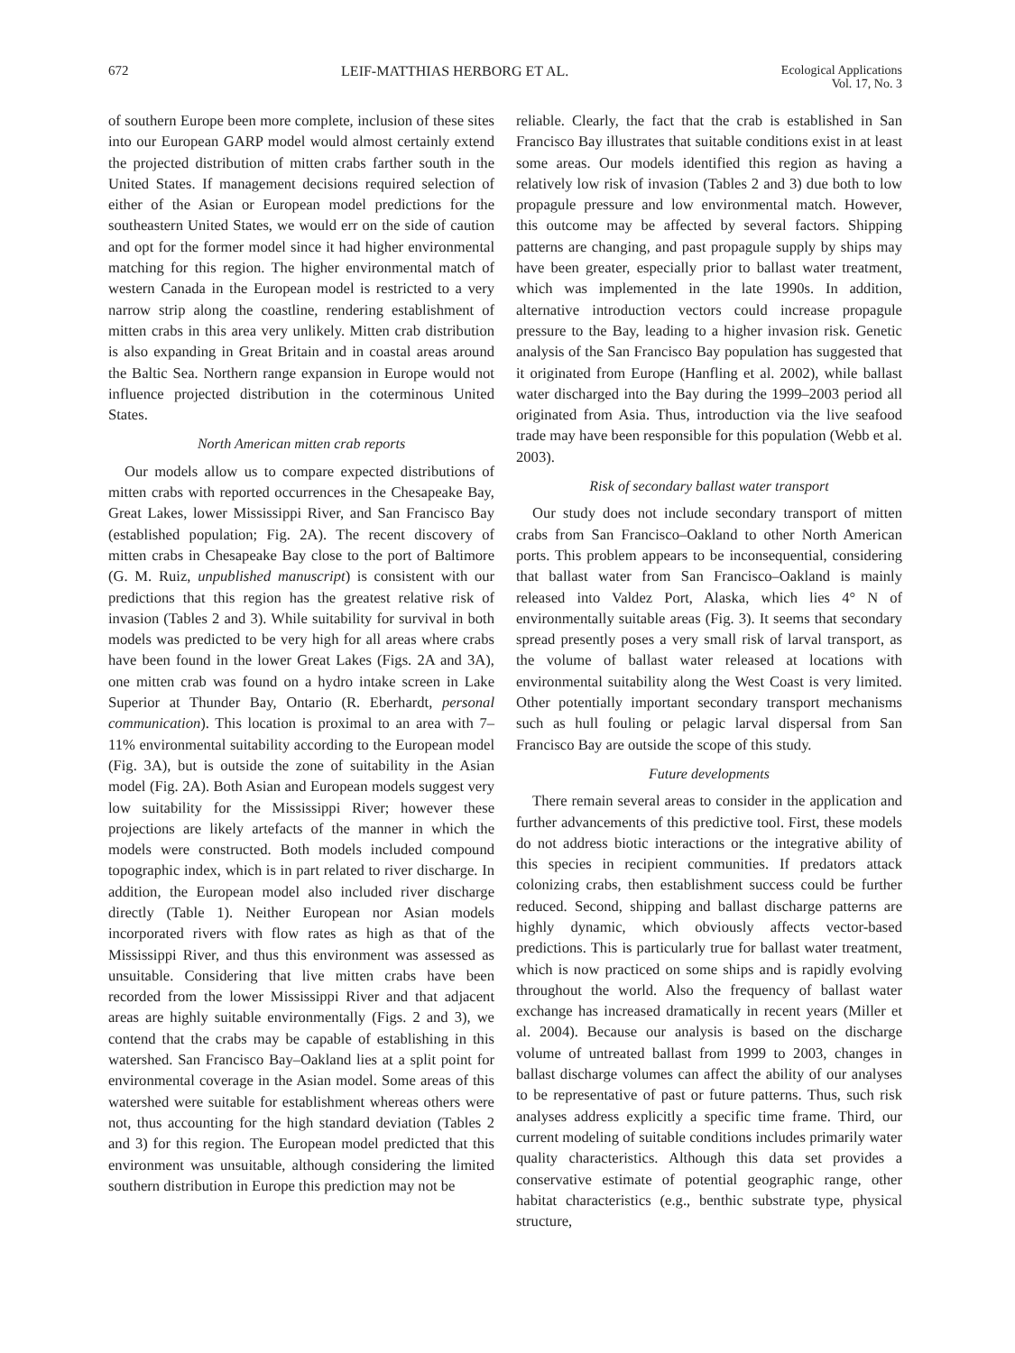672 LEIF-MATTHIAS HERBORG ET AL. Ecological Applications
Vol. 17, No. 3
of southern Europe been more complete, inclusion of these sites into our European GARP model would almost certainly extend the projected distribution of mitten crabs farther south in the United States. If management decisions required selection of either of the Asian or European model predictions for the southeastern United States, we would err on the side of caution and opt for the former model since it had higher environmental matching for this region. The higher environmental match of western Canada in the European model is restricted to a very narrow strip along the coastline, rendering establishment of mitten crabs in this area very unlikely. Mitten crab distribution is also expanding in Great Britain and in coastal areas around the Baltic Sea. Northern range expansion in Europe would not influence projected distribution in the coterminous United States.
North American mitten crab reports
Our models allow us to compare expected distributions of mitten crabs with reported occurrences in the Chesapeake Bay, Great Lakes, lower Mississippi River, and San Francisco Bay (established population; Fig. 2A). The recent discovery of mitten crabs in Chesapeake Bay close to the port of Baltimore (G. M. Ruiz, unpublished manuscript) is consistent with our predictions that this region has the greatest relative risk of invasion (Tables 2 and 3). While suitability for survival in both models was predicted to be very high for all areas where crabs have been found in the lower Great Lakes (Figs. 2A and 3A), one mitten crab was found on a hydro intake screen in Lake Superior at Thunder Bay, Ontario (R. Eberhardt, personal communication). This location is proximal to an area with 7–11% environmental suitability according to the European model (Fig. 3A), but is outside the zone of suitability in the Asian model (Fig. 2A). Both Asian and European models suggest very low suitability for the Mississippi River; however these projections are likely artefacts of the manner in which the models were constructed. Both models included compound topographic index, which is in part related to river discharge. In addition, the European model also included river discharge directly (Table 1). Neither European nor Asian models incorporated rivers with flow rates as high as that of the Mississippi River, and thus this environment was assessed as unsuitable. Considering that live mitten crabs have been recorded from the lower Mississippi River and that adjacent areas are highly suitable environmentally (Figs. 2 and 3), we contend that the crabs may be capable of establishing in this watershed. San Francisco Bay–Oakland lies at a split point for environmental coverage in the Asian model. Some areas of this watershed were suitable for establishment whereas others were not, thus accounting for the high standard deviation (Tables 2 and 3) for this region. The European model predicted that this environment was unsuitable, although considering the limited southern distribution in Europe this prediction may not be
reliable. Clearly, the fact that the crab is established in San Francisco Bay illustrates that suitable conditions exist in at least some areas. Our models identified this region as having a relatively low risk of invasion (Tables 2 and 3) due both to low propagule pressure and low environmental match. However, this outcome may be affected by several factors. Shipping patterns are changing, and past propagule supply by ships may have been greater, especially prior to ballast water treatment, which was implemented in the late 1990s. In addition, alternative introduction vectors could increase propagule pressure to the Bay, leading to a higher invasion risk. Genetic analysis of the San Francisco Bay population has suggested that it originated from Europe (Hanfling et al. 2002), while ballast water discharged into the Bay during the 1999–2003 period all originated from Asia. Thus, introduction via the live seafood trade may have been responsible for this population (Webb et al. 2003).
Risk of secondary ballast water transport
Our study does not include secondary transport of mitten crabs from San Francisco–Oakland to other North American ports. This problem appears to be inconsequential, considering that ballast water from San Francisco–Oakland is mainly released into Valdez Port, Alaska, which lies 4° N of environmentally suitable areas (Fig. 3). It seems that secondary spread presently poses a very small risk of larval transport, as the volume of ballast water released at locations with environmental suitability along the West Coast is very limited. Other potentially important secondary transport mechanisms such as hull fouling or pelagic larval dispersal from San Francisco Bay are outside the scope of this study.
Future developments
There remain several areas to consider in the application and further advancements of this predictive tool. First, these models do not address biotic interactions or the integrative ability of this species in recipient communities. If predators attack colonizing crabs, then establishment success could be further reduced. Second, shipping and ballast discharge patterns are highly dynamic, which obviously affects vector-based predictions. This is particularly true for ballast water treatment, which is now practiced on some ships and is rapidly evolving throughout the world. Also the frequency of ballast water exchange has increased dramatically in recent years (Miller et al. 2004). Because our analysis is based on the discharge volume of untreated ballast from 1999 to 2003, changes in ballast discharge volumes can affect the ability of our analyses to be representative of past or future patterns. Thus, such risk analyses address explicitly a specific time frame. Third, our current modeling of suitable conditions includes primarily water quality characteristics. Although this data set provides a conservative estimate of potential geographic range, other habitat characteristics (e.g., benthic substrate type, physical structure,